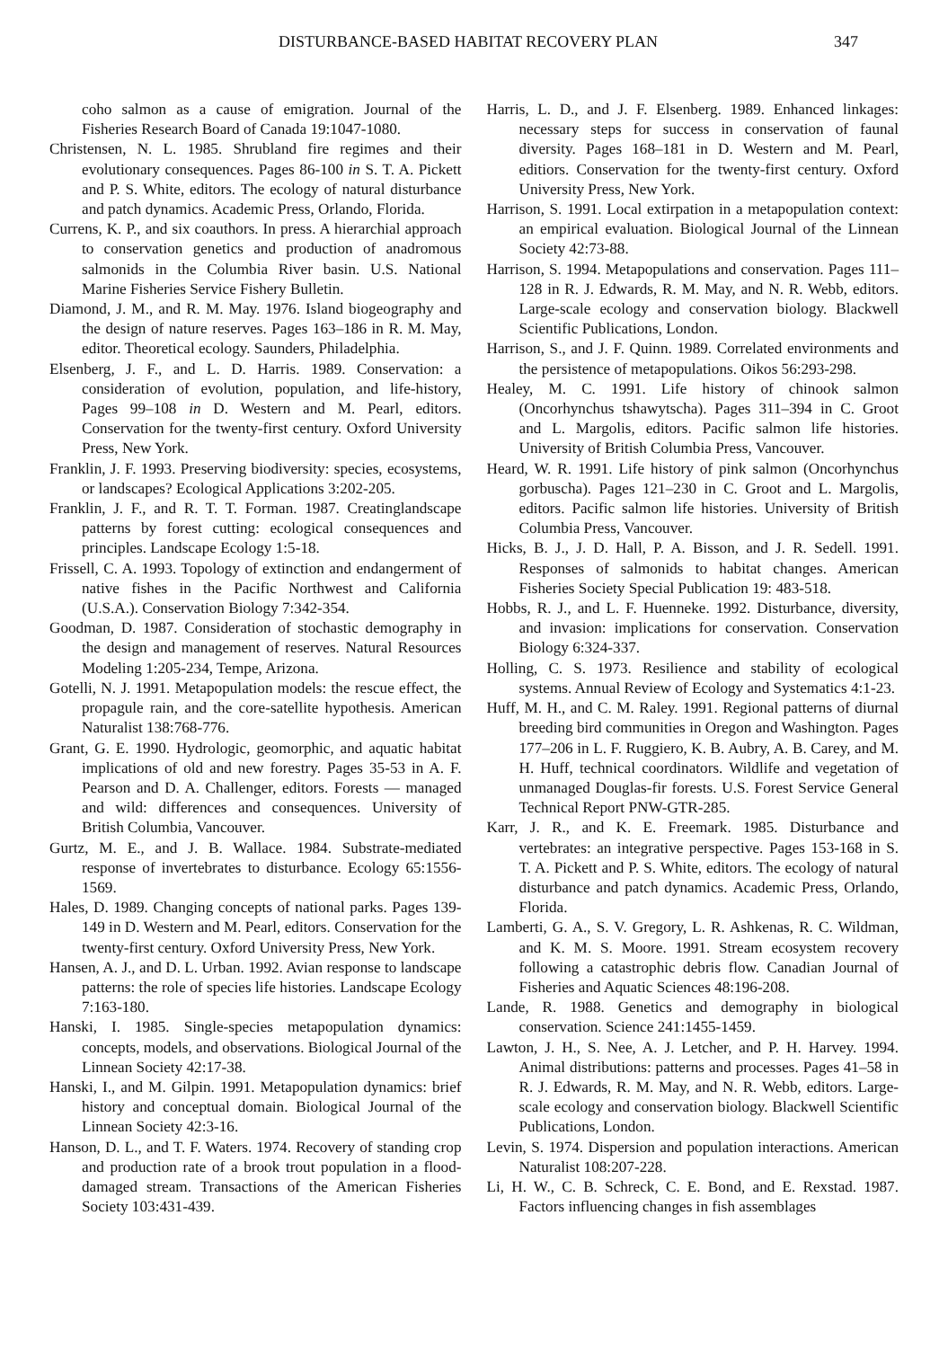DISTURBANCE-BASED HABITAT RECOVERY PLAN 347
coho salmon as a cause of emigration. Journal of the Fisheries Research Board of Canada 19:1047-1080.
Christensen, N. L. 1985. Shrubland fire regimes and their evolutionary consequences. Pages 86-100 in S. T. A. Pickett and P. S. White, editors. The ecology of natural disturbance and patch dynamics. Academic Press, Orlando, Florida.
Currens, K. P., and six coauthors. In press. A hierarchial approach to conservation genetics and production of anadromous salmonids in the Columbia River basin. U.S. National Marine Fisheries Service Fishery Bulletin.
Diamond, J. M., and R. M. May. 1976. Island biogeography and the design of nature reserves. Pages 163–186 in R. M. May, editor. Theoretical ecology. Saunders, Philadelphia.
Elsenberg, J. F., and L. D. Harris. 1989. Conservation: a consideration of evolution, population, and life-history, Pages 99–108 in D. Western and M. Pearl, editors. Conservation for the twenty-first century. Oxford University Press, New York.
Franklin, J. F. 1993. Preserving biodiversity: species, ecosystems, or landscapes? Ecological Applications 3:202-205.
Franklin, J. F., and R. T. T. Forman. 1987. Creatinglandscape patterns by forest cutting: ecological consequences and principles. Landscape Ecology 1:5-18.
Frissell, C. A. 1993. Topology of extinction and endangerment of native fishes in the Pacific Northwest and California (U.S.A.). Conservation Biology 7:342-354.
Goodman, D. 1987. Consideration of stochastic demography in the design and management of reserves. Natural Resources Modeling 1:205-234, Tempe, Arizona.
Gotelli, N. J. 1991. Metapopulation models: the rescue effect, the propagule rain, and the core-satellite hypothesis. American Naturalist 138:768-776.
Grant, G. E. 1990. Hydrologic, geomorphic, and aquatic habitat implications of old and new forestry. Pages 35-53 in A. F. Pearson and D. A. Challenger, editors. Forests — managed and wild: differences and consequences. University of British Columbia, Vancouver.
Gurtz, M. E., and J. B. Wallace. 1984. Substrate-mediated response of invertebrates to disturbance. Ecology 65:1556-1569.
Hales, D. 1989. Changing concepts of national parks. Pages 139-149 in D. Western and M. Pearl, editors. Conservation for the twenty-first century. Oxford University Press, New York.
Hansen, A. J., and D. L. Urban. 1992. Avian response to landscape patterns: the role of species life histories. Landscape Ecology 7:163-180.
Hanski, I. 1985. Single-species metapopulation dynamics: concepts, models, and observations. Biological Journal of the Linnean Society 42:17-38.
Hanski, I., and M. Gilpin. 1991. Metapopulation dynamics: brief history and conceptual domain. Biological Journal of the Linnean Society 42:3-16.
Hanson, D. L., and T. F. Waters. 1974. Recovery of standing crop and production rate of a brook trout population in a flood-damaged stream. Transactions of the American Fisheries Society 103:431-439.
Harris, L. D., and J. F. Elsenberg. 1989. Enhanced linkages: necessary steps for success in conservation of faunal diversity. Pages 168–181 in D. Western and M. Pearl, editiors. Conservation for the twenty-first century. Oxford University Press, New York.
Harrison, S. 1991. Local extirpation in a metapopulation context: an empirical evaluation. Biological Journal of the Linnean Society 42:73-88.
Harrison, S. 1994. Metapopulations and conservation. Pages 111–128 in R. J. Edwards, R. M. May, and N. R. Webb, editors. Large-scale ecology and conservation biology. Blackwell Scientific Publications, London.
Harrison, S., and J. F. Quinn. 1989. Correlated environments and the persistence of metapopulations. Oikos 56:293-298.
Healey, M. C. 1991. Life history of chinook salmon (Oncorhynchus tshawytscha). Pages 311–394 in C. Groot and L. Margolis, editors. Pacific salmon life histories. University of British Columbia Press, Vancouver.
Heard, W. R. 1991. Life history of pink salmon (Oncorhynchus gorbuscha). Pages 121–230 in C. Groot and L. Margolis, editors. Pacific salmon life histories. University of British Columbia Press, Vancouver.
Hicks, B. J., J. D. Hall, P. A. Bisson, and J. R. Sedell. 1991. Responses of salmonids to habitat changes. American Fisheries Society Special Publication 19: 483-518.
Hobbs, R. J., and L. F. Huenneke. 1992. Disturbance, diversity, and invasion: implications for conservation. Conservation Biology 6:324-337.
Holling, C. S. 1973. Resilience and stability of ecological systems. Annual Review of Ecology and Systematics 4:1-23.
Huff, M. H., and C. M. Raley. 1991. Regional patterns of diurnal breeding bird communities in Oregon and Washington. Pages 177–206 in L. F. Ruggiero, K. B. Aubry, A. B. Carey, and M. H. Huff, technical coordinators. Wildlife and vegetation of unmanaged Douglas-fir forests. U.S. Forest Service General Technical Report PNW-GTR-285.
Karr, J. R., and K. E. Freemark. 1985. Disturbance and vertebrates: an integrative perspective. Pages 153-168 in S. T. A. Pickett and P. S. White, editors. The ecology of natural disturbance and patch dynamics. Academic Press, Orlando, Florida.
Lamberti, G. A., S. V. Gregory, L. R. Ashkenas, R. C. Wildman, and K. M. S. Moore. 1991. Stream ecosystem recovery following a catastrophic debris flow. Canadian Journal of Fisheries and Aquatic Sciences 48:196-208.
Lande, R. 1988. Genetics and demography in biological conservation. Science 241:1455-1459.
Lawton, J. H., S. Nee, A. J. Letcher, and P. H. Harvey. 1994. Animal distributions: patterns and processes. Pages 41–58 in R. J. Edwards, R. M. May, and N. R. Webb, editors. Large-scale ecology and conservation biology. Blackwell Scientific Publications, London.
Levin, S. 1974. Dispersion and population interactions. American Naturalist 108:207-228.
Li, H. W., C. B. Schreck, C. E. Bond, and E. Rexstad. 1987. Factors influencing changes in fish assemblages